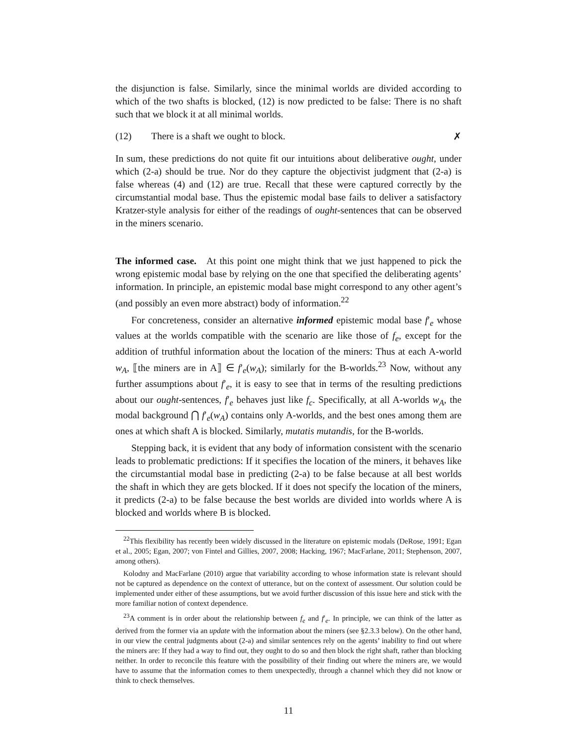the disjunction is false. Similarly, since the minimal worlds are divided according to which of the two shafts is blocked, (12) is now predicted to be false: There is no shaft such that we block it at all minimal worlds.
(12) There is a shaft we ought to block. ✗
In sum, these predictions do not quite fit our intuitions about deliberative ought, under which (2-a) should be true. Nor do they capture the objectivist judgment that (2-a) is false whereas (4) and (12) are true. Recall that these were captured correctly by the circumstantial modal base. Thus the epistemic modal base fails to deliver a satisfactory Kratzer-style analysis for either of the readings of ought-sentences that can be observed in the miners scenario.
The informed case. At this point one might think that we just happened to pick the wrong epistemic modal base by relying on the one that specified the deliberating agents’ information. In principle, an epistemic modal base might correspond to any other agent’s (and possibly an even more abstract) body of information.<sup>22</sup>
For concreteness, consider an alternative informed epistemic modal base f′<sub>e</sub> whose values at the worlds compatible with the scenario are like those of f<sub>e</sub>, except for the addition of truthful information about the location of the miners: Thus at each A-world w<sub>A</sub>, ⟦the miners are in A⟧ ∈ f′<sub>e</sub>(w<sub>A</sub>); similarly for the B-worlds.<sup>23</sup> Now, without any further assumptions about f′<sub>e</sub>, it is easy to see that in terms of the resulting predictions about our ought-sentences, f′<sub>e</sub> behaves just like f<sub>c</sub>. Specifically, at all A-worlds w<sub>A</sub>, the modal background ⋂ f′<sub>e</sub>(w<sub>A</sub>) contains only A-worlds, and the best ones among them are ones at which shaft A is blocked. Similarly, mutatis mutandis, for the B-worlds.
Stepping back, it is evident that any body of information consistent with the scenario leads to problematic predictions: If it specifies the location of the miners, it behaves like the circumstantial modal base in predicting (2-a) to be false because at all best worlds the shaft in which they are gets blocked. If it does not specify the location of the miners, it predicts (2-a) to be false because the best worlds are divided into worlds where A is blocked and worlds where B is blocked.
<sup>22</sup> This flexibility has recently been widely discussed in the literature on epistemic modals (DeRose, 1991; Egan et al., 2005; Egan, 2007; von Fintel and Gillies, 2007, 2008; Hacking, 1967; MacFarlane, 2011; Stephenson, 2007, among others).
Kolodny and MacFarlane (2010) argue that variability according to whose information state is relevant should not be captured as dependence on the context of utterance, but on the context of assessment. Our solution could be implemented under either of these assumptions, but we avoid further discussion of this issue here and stick with the more familiar notion of context dependence.
<sup>23</sup> A comment is in order about the relationship between f<sub>e</sub> and f′<sub>e</sub>. In principle, we can think of the latter as derived from the former via an update with the information about the miners (see §2.3.3 below). On the other hand, in our view the central judgments about (2-a) and similar sentences rely on the agents’ inability to find out where the miners are: If they had a way to find out, they ought to do so and then block the right shaft, rather than blocking neither. In order to reconcile this feature with the possibility of their finding out where the miners are, we would have to assume that the information comes to them unexpectedly, through a channel which they did not know or think to check themselves.
11